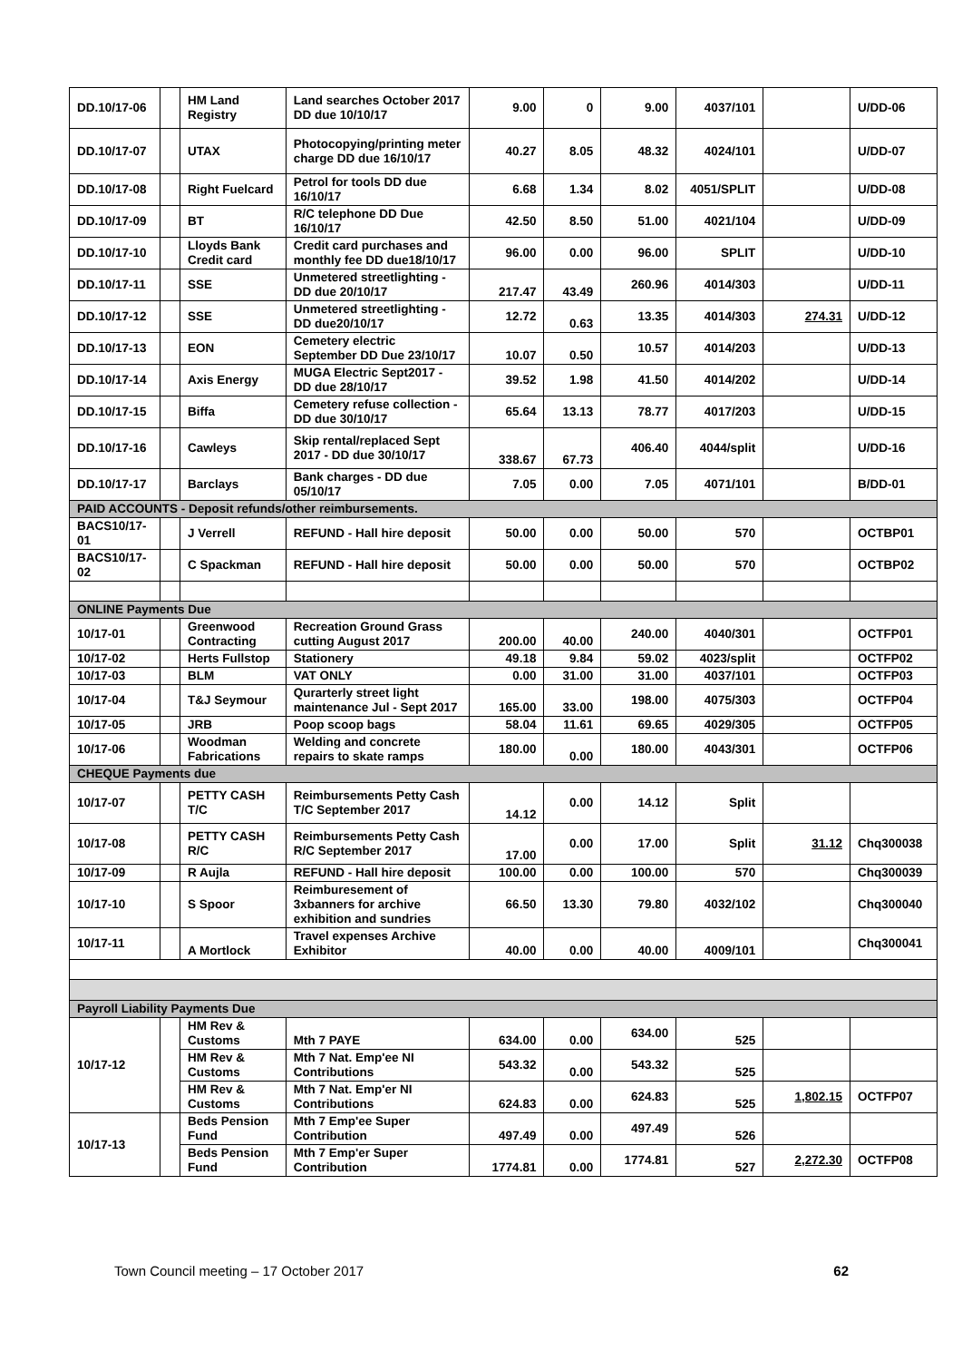| DD.10/17-06 | | HM Land Registry | Land searches October 2017 DD due 10/10/17 | 9.00 | 0 | 9.00 | 4037/101 | | U/DD-06 |
| DD.10/17-07 | | UTAX | Photocopying/printing meter charge DD due 16/10/17 | 40.27 | 8.05 | 48.32 | 4024/101 | | U/DD-07 |
| DD.10/17-08 | | Right Fuelcard | Petrol for tools DD due 16/10/17 | 6.68 | 1.34 | 8.02 | 4051/SPLIT | | U/DD-08 |
| DD.10/17-09 | | BT | R/C telephone DD Due 16/10/17 | 42.50 | 8.50 | 51.00 | 4021/104 | | U/DD-09 |
| DD.10/17-10 | | Lloyds Bank Credit card | Credit card purchases and monthly fee DD due18/10/17 | 96.00 | 0.00 | 96.00 | SPLIT | | U/DD-10 |
| DD.10/17-11 | | SSE | Unmetered streetlighting - DD due 20/10/17 | 217.47 | 43.49 | 260.96 | 4014/303 | | U/DD-11 |
| DD.10/17-12 | | SSE | Unmetered streetlighting - DD due20/10/17 | 12.72 | 0.63 | 13.35 | 4014/303 | 274.31 | U/DD-12 |
| DD.10/17-13 | | EON | Cemetery electric September DD Due 23/10/17 | 10.07 | 0.50 | 10.57 | 4014/203 | | U/DD-13 |
| DD.10/17-14 | | Axis Energy | MUGA Electric Sept2017 - DD due 28/10/17 | 39.52 | 1.98 | 41.50 | 4014/202 | | U/DD-14 |
| DD.10/17-15 | | Biffa | Cemetery refuse collection - DD due 30/10/17 | 65.64 | 13.13 | 78.77 | 4017/203 | | U/DD-15 |
| DD.10/17-16 | | Cawleys | Skip rental/replaced Sept 2017 - DD due 30/10/17 | 338.67 | 67.73 | 406.40 | 4044/split | | U/DD-16 |
| DD.10/17-17 | | Barclays | Bank charges - DD due 05/10/17 | 7.05 | 0.00 | 7.05 | 4071/101 | | B/DD-01 |
| PAID ACCOUNTS - Deposit refunds/other reimbursements. | | | | | | | | | |
| BACS10/17-01 | | J Verrell | REFUND - Hall hire deposit | 50.00 | 0.00 | 50.00 | 570 | | OCTBP01 |
| BACS10/17-02 | | C Spackman | REFUND - Hall hire deposit | 50.00 | 0.00 | 50.00 | 570 | | OCTBP02 |
| ONLINE Payments Due | | | | | | | | | |
| 10/17-01 | | Greenwood Contracting | Recreation Ground Grass cutting August 2017 | 200.00 | 40.00 | 240.00 | 4040/301 | | OCTFP01 |
| 10/17-02 | | Herts Fullstop | Stationery | 49.18 | 9.84 | 59.02 | 4023/split | | OCTFP02 |
| 10/17-03 | | BLM | VAT ONLY | 0.00 | 31.00 | 31.00 | 4037/101 | | OCTFP03 |
| 10/17-04 | | T&J Seymour | Qurarterly street light maintenance Jul - Sept 2017 | 165.00 | 33.00 | 198.00 | 4075/303 | | OCTFP04 |
| 10/17-05 | | JRB | Poop scoop bags | 58.04 | 11.61 | 69.65 | 4029/305 | | OCTFP05 |
| 10/17-06 | | Woodman Fabrications | Welding and concrete repairs to skate ramps | 180.00 | 0.00 | 180.00 | 4043/301 | | OCTFP06 |
| CHEQUE Payments due | | | | | | | | | |
| 10/17-07 | | PETTY CASH T/C | Reimbursements Petty Cash T/C September 2017 | 14.12 | 0.00 | 14.12 | Split | | |
| 10/17-08 | | PETTY CASH R/C | Reimbursements Petty Cash R/C September 2017 | 17.00 | 0.00 | 17.00 | Split | 31.12 | Chq300038 |
| 10/17-09 | | R Aujla | REFUND - Hall hire deposit | 100.00 | 0.00 | 100.00 | 570 | | Chq300039 |
| 10/17-10 | | S Spoor | Reimburesement of 3xbanners for archive exhibition and sundries | 66.50 | 13.30 | 79.80 | 4032/102 | | Chq300040 |
| 10/17-11 | | A Mortlock | Travel expenses Archive Exhibitor | 40.00 | 0.00 | 40.00 | 4009/101 | | Chq300041 |
| Payroll Liability Payments Due | | | | | | | | | |
| 10/17-12 | | HM Rev & Customs | Mth 7 PAYE | 634.00 | 0.00 | 634.00 | 525 | | |
| | | HM Rev & Customs | Mth 7 Nat. Emp'ee NI Contributions | 543.32 | 0.00 | 543.32 | 525 | | |
| | | HM Rev & Customs | Mth 7 Nat. Emp'er NI Contributions | 624.83 | 0.00 | 624.83 | 525 | 1,802.15 | OCTFP07 |
| 10/17-13 | | Beds Pension Fund | Mth 7 Emp'ee Super Contribution | 497.49 | 0.00 | 497.49 | 526 | | |
| | | Beds Pension Fund | Mth 7 Emp'er Super Contribution | 1774.81 | 0.00 | 1774.81 | 527 | 2,272.30 | OCTFP08 |
Town Council meeting – 17 October 2017 62